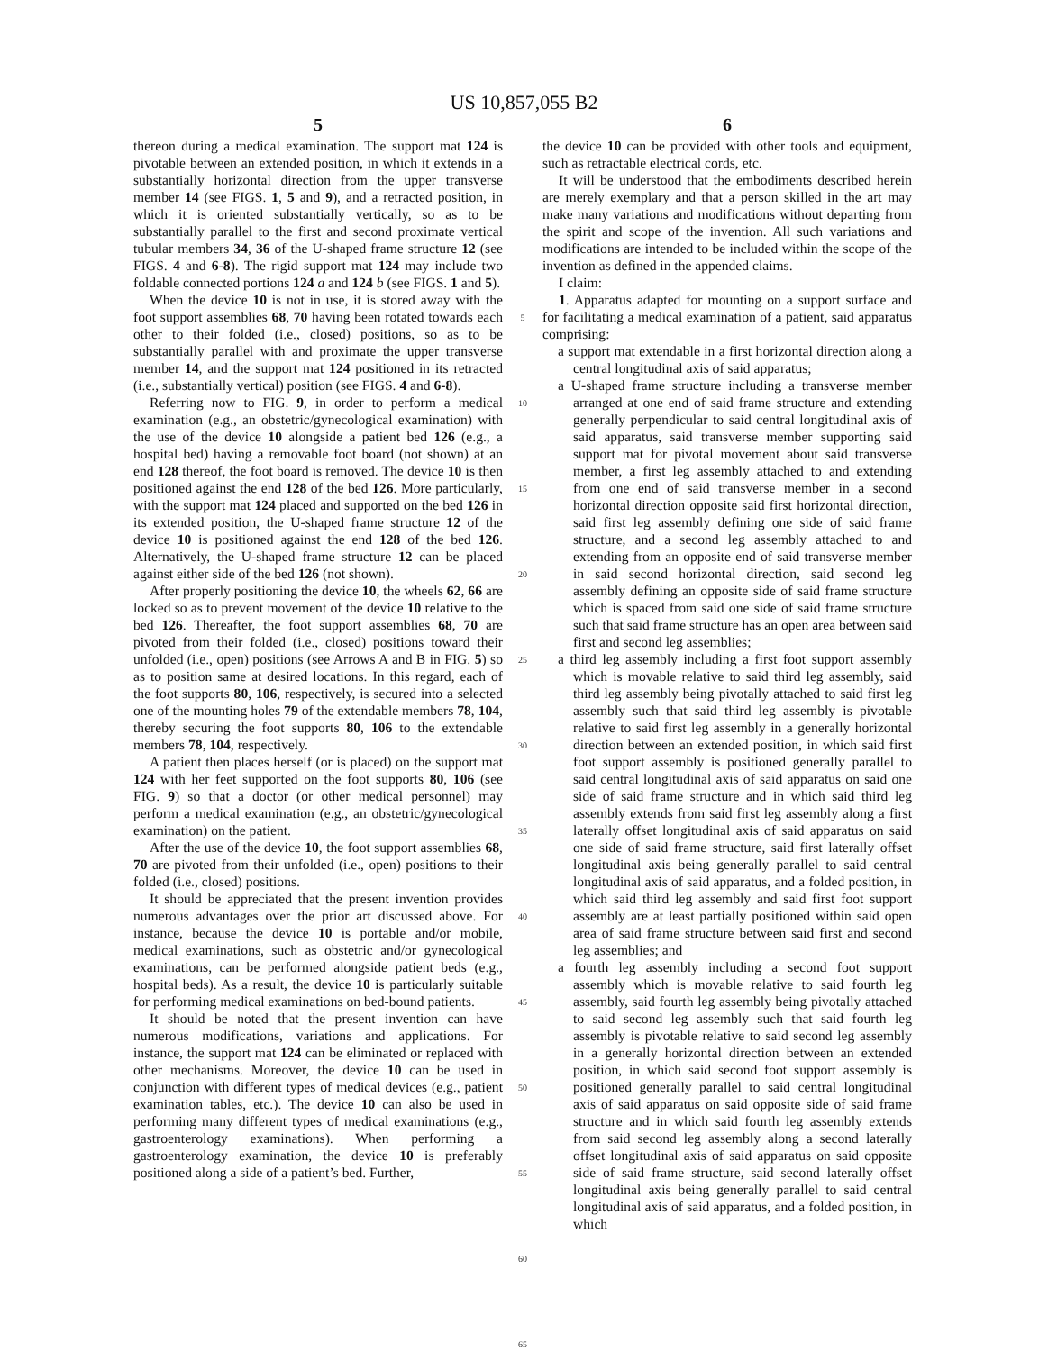US 10,857,055 B2
5
thereon during a medical examination. The support mat 124 is pivotable between an extended position, in which it extends in a substantially horizontal direction from the upper transverse member 14 (see FIGS. 1, 5 and 9), and a retracted position, in which it is oriented substantially vertically, so as to be substantially parallel to the first and second proximate vertical tubular members 34, 36 of the U-shaped frame structure 12 (see FIGS. 4 and 6-8). The rigid support mat 124 may include two foldable connected portions 124 a and 124 b (see FIGS. 1 and 5).
When the device 10 is not in use, it is stored away with the foot support assemblies 68, 70 having been rotated towards each other to their folded (i.e., closed) positions, so as to be substantially parallel with and proximate the upper transverse member 14, and the support mat 124 positioned in its retracted (i.e., substantially vertical) position (see FIGS. 4 and 6-8).
Referring now to FIG. 9, in order to perform a medical examination (e.g., an obstetric/gynecological examination) with the use of the device 10 alongside a patient bed 126 (e.g., a hospital bed) having a removable foot board (not shown) at an end 128 thereof, the foot board is removed. The device 10 is then positioned against the end 128 of the bed 126. More particularly, with the support mat 124 placed and supported on the bed 126 in its extended position, the U-shaped frame structure 12 of the device 10 is positioned against the end 128 of the bed 126. Alternatively, the U-shaped frame structure 12 can be placed against either side of the bed 126 (not shown).
After properly positioning the device 10, the wheels 62, 66 are locked so as to prevent movement of the device 10 relative to the bed 126. Thereafter, the foot support assemblies 68, 70 are pivoted from their folded (i.e., closed) positions toward their unfolded (i.e., open) positions (see Arrows A and B in FIG. 5) so as to position same at desired locations. In this regard, each of the foot supports 80, 106, respectively, is secured into a selected one of the mounting holes 79 of the extendable members 78, 104, thereby securing the foot supports 80, 106 to the extendable members 78, 104, respectively.
A patient then places herself (or is placed) on the support mat 124 with her feet supported on the foot supports 80, 106 (see FIG. 9) so that a doctor (or other medical personnel) may perform a medical examination (e.g., an obstetric/gynecological examination) on the patient.
After the use of the device 10, the foot support assemblies 68, 70 are pivoted from their unfolded (i.e., open) positions to their folded (i.e., closed) positions.
It should be appreciated that the present invention provides numerous advantages over the prior art discussed above. For instance, because the device 10 is portable and/or mobile, medical examinations, such as obstetric and/or gynecological examinations, can be performed alongside patient beds (e.g., hospital beds). As a result, the device 10 is particularly suitable for performing medical examinations on bed-bound patients.
It should be noted that the present invention can have numerous modifications, variations and applications. For instance, the support mat 124 can be eliminated or replaced with other mechanisms. Moreover, the device 10 can be used in conjunction with different types of medical devices (e.g., patient examination tables, etc.). The device 10 can also be used in performing many different types of medical examinations (e.g., gastroenterology examinations). When performing a gastroenterology examination, the device 10 is preferably positioned along a side of a patient’s bed. Further,
5
10
15
20
25
30
35
40
45
50
55
60
65
6
the device 10 can be provided with other tools and equipment, such as retractable electrical cords, etc.
It will be understood that the embodiments described herein are merely exemplary and that a person skilled in the art may make many variations and modifications without departing from the spirit and scope of the invention. All such variations and modifications are intended to be included within the scope of the invention as defined in the appended claims.
I claim:
1. Apparatus adapted for mounting on a support surface and for facilitating a medical examination of a patient, said apparatus comprising:
a support mat extendable in a first horizontal direction along a central longitudinal axis of said apparatus;
a U-shaped frame structure including a transverse member arranged at one end of said frame structure and extending generally perpendicular to said central longitudinal axis of said apparatus, said transverse member supporting said support mat for pivotal movement about said transverse member, a first leg assembly attached to and extending from one end of said transverse member in a second horizontal direction opposite said first horizontal direction, said first leg assembly defining one side of said frame structure, and a second leg assembly attached to and extending from an opposite end of said transverse member in said second horizontal direction, said second leg assembly defining an opposite side of said frame structure which is spaced from said one side of said frame structure such that said frame structure has an open area between said first and second leg assemblies;
a third leg assembly including a first foot support assembly which is movable relative to said third leg assembly, said third leg assembly being pivotally attached to said first leg assembly such that said third leg assembly is pivotable relative to said first leg assembly in a generally horizontal direction between an extended position, in which said first foot support assembly is positioned generally parallel to said central longitudinal axis of said apparatus on said one side of said frame structure and in which said third leg assembly extends from said first leg assembly along a first laterally offset longitudinal axis of said apparatus on said one side of said frame structure, said first laterally offset longitudinal axis being generally parallel to said central longitudinal axis of said apparatus, and a folded position, in which said third leg assembly and said first foot support assembly are at least partially positioned within said open area of said frame structure between said first and second leg assemblies; and
a fourth leg assembly including a second foot support assembly which is movable relative to said fourth leg assembly, said fourth leg assembly being pivotally attached to said second leg assembly such that said fourth leg assembly is pivotable relative to said second leg assembly in a generally horizontal direction between an extended position, in which said second foot support assembly is positioned generally parallel to said central longitudinal axis of said apparatus on said opposite side of said frame structure and in which said fourth leg assembly extends from said second leg assembly along a second laterally offset longitudinal axis of said apparatus on said opposite side of said frame structure, said second laterally offset longitudinal axis being generally parallel to said central longitudinal axis of said apparatus, and a folded position, in which